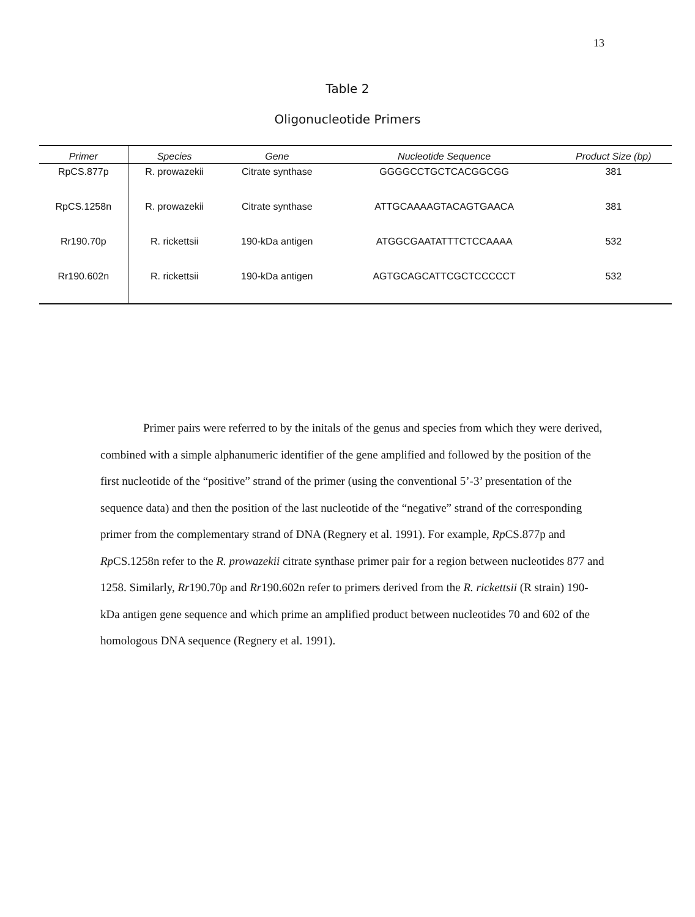13
Table 2
Oligonucleotide Primers
| Primer | Species | Gene | Nucleotide Sequence | Product Size (bp) |
| --- | --- | --- | --- | --- |
| RpCS.877p | R. prowazekii | Citrate synthase | GGGGCCTGCTCACGGCGG | 381 |
| RpCS.1258n | R. prowazekii | Citrate synthase | ATTGCAAAAGTACAGTGAACA | 381 |
| Rr190.70p | R. rickettsii | 190-kDa antigen | ATGGCGAATATTTCTCCAAAA | 532 |
| Rr190.602n | R. rickettsii | 190-kDa antigen | AGTGCAGCATTCGCTCCCCCT | 532 |
Primer pairs were referred to by the initals of the genus and species from which they were derived, combined with a simple alphanumeric identifier of the gene amplified and followed by the position of the first nucleotide of the “positive” strand of the primer (using the conventional 5’-3’ presentation of the sequence data) and then the position of the last nucleotide of the “negative” strand of the corresponding primer from the complementary strand of DNA (Regnery et al. 1991). For example, Rp CS.877p and Rp CS.1258n refer to the R. prowazekii citrate synthase primer pair for a region between nucleotides 877 and 1258. Similarly, Rr190.70p and Rr190.602n refer to primers derived from the R. rickettsii (R strain) 190-kDa antigen gene sequence and which prime an amplified product between nucleotides 70 and 602 of the homologous DNA sequence (Regnery et al. 1991).